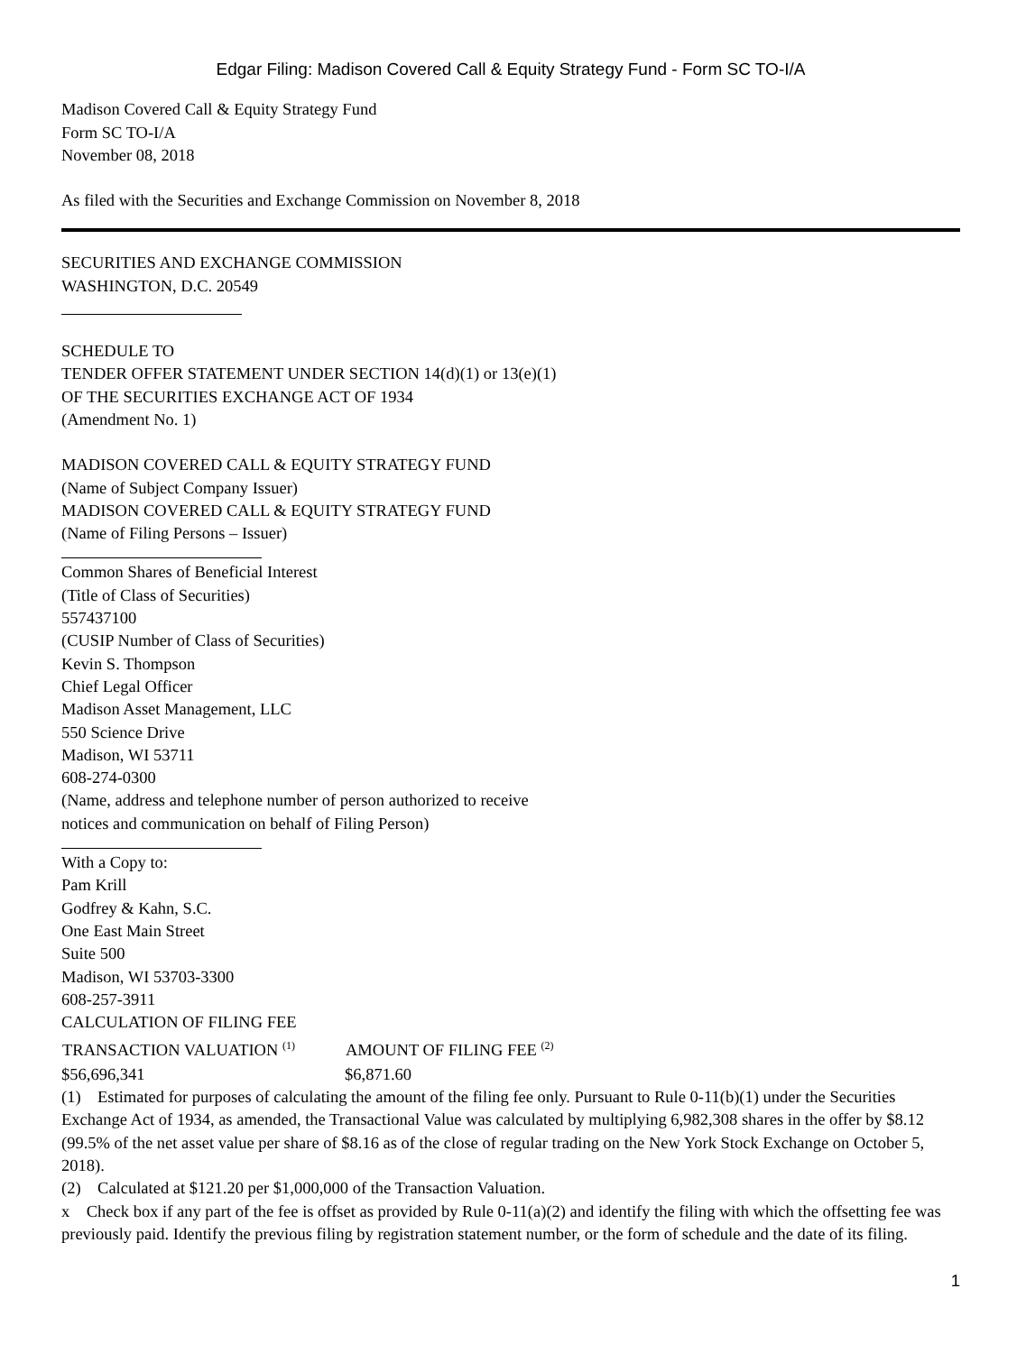Edgar Filing: Madison Covered Call & Equity Strategy Fund - Form SC TO-I/A
Madison Covered Call & Equity Strategy Fund
Form SC TO-I/A
November 08, 2018
As filed with the Securities and Exchange Commission on November 8, 2018
SECURITIES AND EXCHANGE COMMISSION
WASHINGTON, D.C. 20549
SCHEDULE TO
TENDER OFFER STATEMENT UNDER SECTION 14(d)(1) or 13(e)(1)
OF THE SECURITIES EXCHANGE ACT OF 1934
(Amendment No. 1)
MADISON COVERED CALL & EQUITY STRATEGY FUND
(Name of Subject Company Issuer)
MADISON COVERED CALL & EQUITY STRATEGY FUND
(Name of Filing Persons – Issuer)
Common Shares of Beneficial Interest
(Title of Class of Securities)
557437100
(CUSIP Number of Class of Securities)
Kevin S. Thompson
Chief Legal Officer
Madison Asset Management, LLC
550 Science Drive
Madison, WI 53711
608-274-0300
(Name, address and telephone number of person authorized to receive
notices and communication on behalf of Filing Person)
With a Copy to:
Pam Krill
Godfrey & Kahn, S.C.
One East Main Street
Suite 500
Madison, WI 53703-3300
608-257-3911
CALCULATION OF FILING FEE
| TRANSACTION VALUATION <sup>(1)</sup> | AMOUNT OF FILING FEE <sup>(2)</sup> |
| --- | --- |
| $56,696,341 | $6,871.60 |
(1) Estimated for purposes of calculating the amount of the filing fee only. Pursuant to Rule 0-11(b)(1) under the Securities Exchange Act of 1934, as amended, the Transactional Value was calculated by multiplying 6,982,308 shares in the offer by $8.12 (99.5% of the net asset value per share of $8.16 as of the close of regular trading on the New York Stock Exchange on October 5, 2018).
(2) Calculated at $121.20 per $1,000,000 of the Transaction Valuation.
x Check box if any part of the fee is offset as provided by Rule 0-11(a)(2) and identify the filing with which the offsetting fee was previously paid. Identify the previous filing by registration statement number, or the form of schedule and the date of its filing.
1